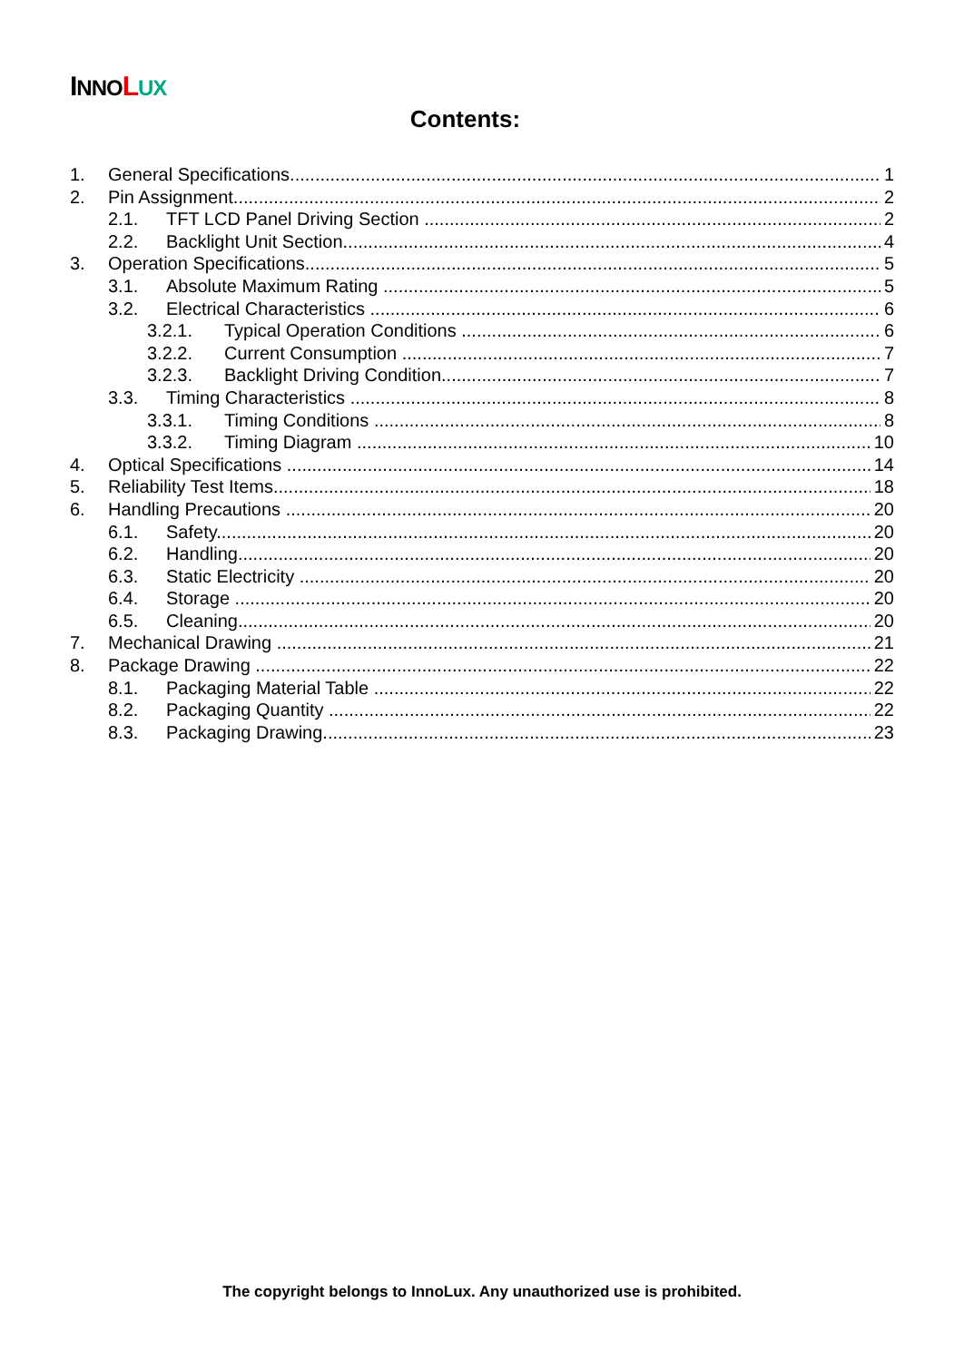INNO LUX
Contents:
1. General Specifications 1
2. Pin Assignment 2
2.1. TFT LCD Panel Driving Section 2
2.2. Backlight Unit Section 4
3. Operation Specifications 5
3.1. Absolute Maximum Rating 5
3.2. Electrical Characteristics 6
3.2.1. Typical Operation Conditions 6
3.2.2. Current Consumption 7
3.2.3. Backlight Driving Condition 7
3.3. Timing Characteristics 8
3.3.1. Timing Conditions 8
3.3.2. Timing Diagram 10
4. Optical Specifications 14
5. Reliability Test Items 18
6. Handling Precautions 20
6.1. Safety 20
6.2. Handling 20
6.3. Static Electricity 20
6.4. Storage 20
6.5. Cleaning 20
7. Mechanical Drawing 21
8. Package Drawing 22
8.1. Packaging Material Table 22
8.2. Packaging Quantity 22
8.3. Packaging Drawing 23
The copyright belongs to InnoLux. Any unauthorized use is prohibited.